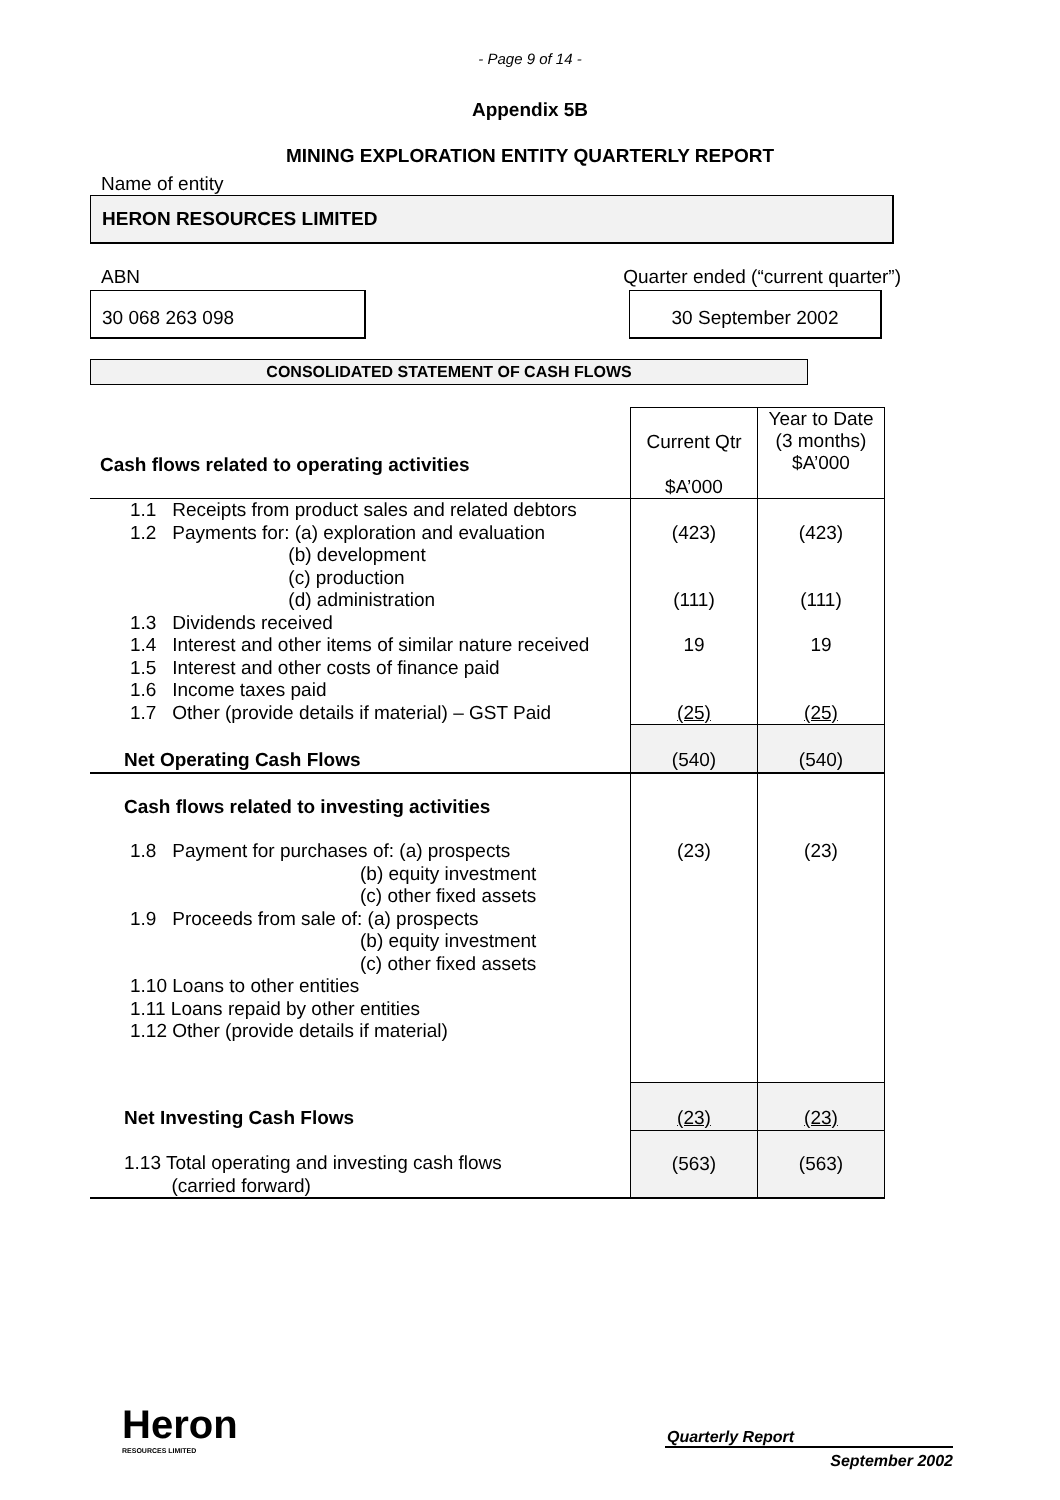- Page 9 of 14 -
Appendix 5B
MINING EXPLORATION ENTITY QUARTERLY REPORT
Name of entity
HERON RESOURCES LIMITED
ABN Quarter ended (“current quarter”)
30 068 263 098 30 September 2002
CONSOLIDATED STATEMENT OF CASH FLOWS
| Cash flows related to operating activities | Current Qtr $A’000 | Year to Date (3 months) $A’000 |
| 1.1 Receipts from product sales and related debtors 1.2 Payments for: (a) exploration and evaluation (b) development (c) production (d) administration 1.3 Dividends received 1.4 Interest and other items of similar nature received 1.5 Interest and other costs of finance paid 1.6 Income taxes paid 1.7 Other (provide details if material) – GST Paid | (423) (111) 19 (25) | (423) (111) 19 (25) |
| Net Operating Cash Flows | (540) | (540) |
| Cash flows related to investing activities | | |
| 1.8 Payment for purchases of: (a) prospects (b) equity investment (c) other fixed assets 1.9 Proceeds from sale of: (a) prospects (b) equity investment (c) other fixed assets 1.10 Loans to other entities 1.11 Loans repaid by other entities 1.12 Other (provide details if material) | (23) | (23) |
| Net Investing Cash Flows | (23) | (23) |
| 1.13 Total operating and investing cash flows (carried forward) | (563) | (563) |
Heron
RESOURCES LIMITED
Quarterly Report
September 2002